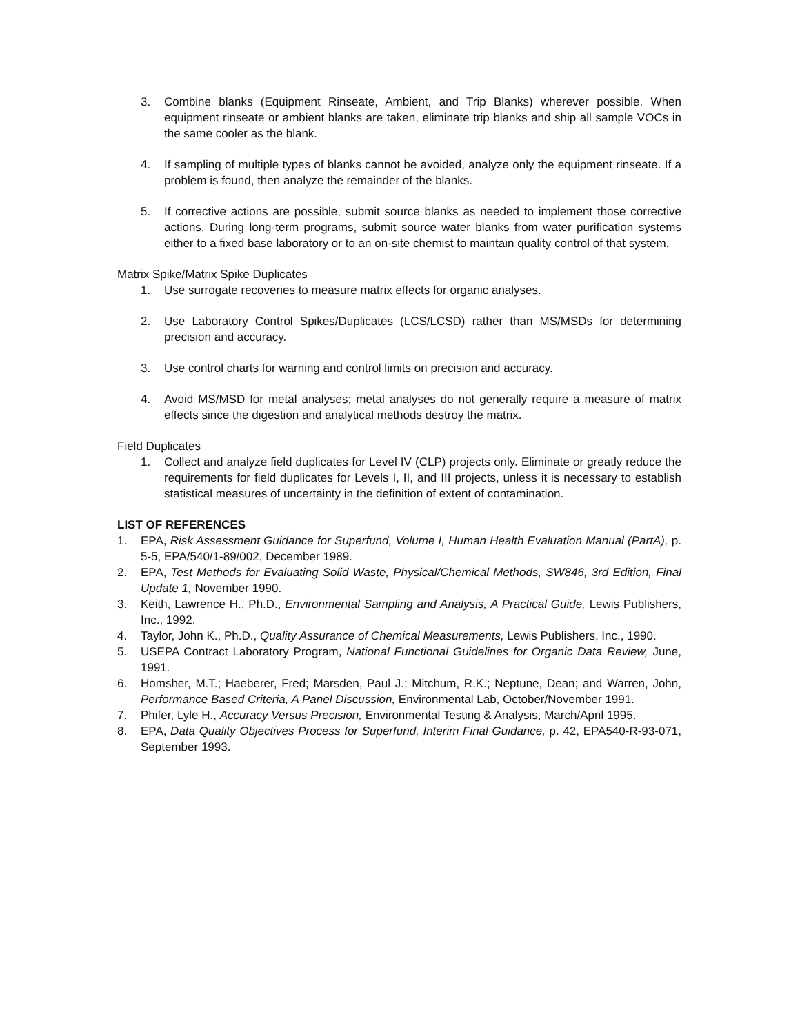3. Combine blanks (Equipment Rinseate, Ambient, and Trip Blanks) wherever possible. When equipment rinseate or ambient blanks are taken, eliminate trip blanks and ship all sample VOCs in the same cooler as the blank.
4. If sampling of multiple types of blanks cannot be avoided, analyze only the equipment rinseate. If a problem is found, then analyze the remainder of the blanks.
5. If corrective actions are possible, submit source blanks as needed to implement those corrective actions. During long-term programs, submit source water blanks from water purification systems either to a fixed base laboratory or to an on-site chemist to maintain quality control of that system.
Matrix Spike/Matrix Spike Duplicates
1. Use surrogate recoveries to measure matrix effects for organic analyses.
2. Use Laboratory Control Spikes/Duplicates (LCS/LCSD) rather than MS/MSDs for determining precision and accuracy.
3. Use control charts for warning and control limits on precision and accuracy.
4. Avoid MS/MSD for metal analyses; metal analyses do not generally require a measure of matrix effects since the digestion and analytical methods destroy the matrix.
Field Duplicates
1. Collect and analyze field duplicates for Level IV (CLP) projects only. Eliminate or greatly reduce the requirements for field duplicates for Levels I, II, and III projects, unless it is necessary to establish statistical measures of uncertainty in the definition of extent of contamination.
LIST OF REFERENCES
1. EPA, Risk Assessment Guidance for Superfund, Volume I, Human Health Evaluation Manual (PartA), p. 5-5, EPA/540/1-89/002, December 1989.
2. EPA, Test Methods for Evaluating Solid Waste, Physical/Chemical Methods, SW846, 3rd Edition, Final Update 1, November 1990.
3. Keith, Lawrence H., Ph.D., Environmental Sampling and Analysis, A Practical Guide, Lewis Publishers, Inc., 1992.
4. Taylor, John K., Ph.D., Quality Assurance of Chemical Measurements, Lewis Publishers, Inc., 1990.
5. USEPA Contract Laboratory Program, National Functional Guidelines for Organic Data Review, June, 1991.
6. Homsher, M.T.; Haeberer, Fred; Marsden, Paul J.; Mitchum, R.K.; Neptune, Dean; and Warren, John, Performance Based Criteria, A Panel Discussion, Environmental Lab, October/November 1991.
7. Phifer, Lyle H., Accuracy Versus Precision, Environmental Testing & Analysis, March/April 1995.
8. EPA, Data Quality Objectives Process for Superfund, Interim Final Guidance, p. 42, EPA540-R-93-071, September 1993.